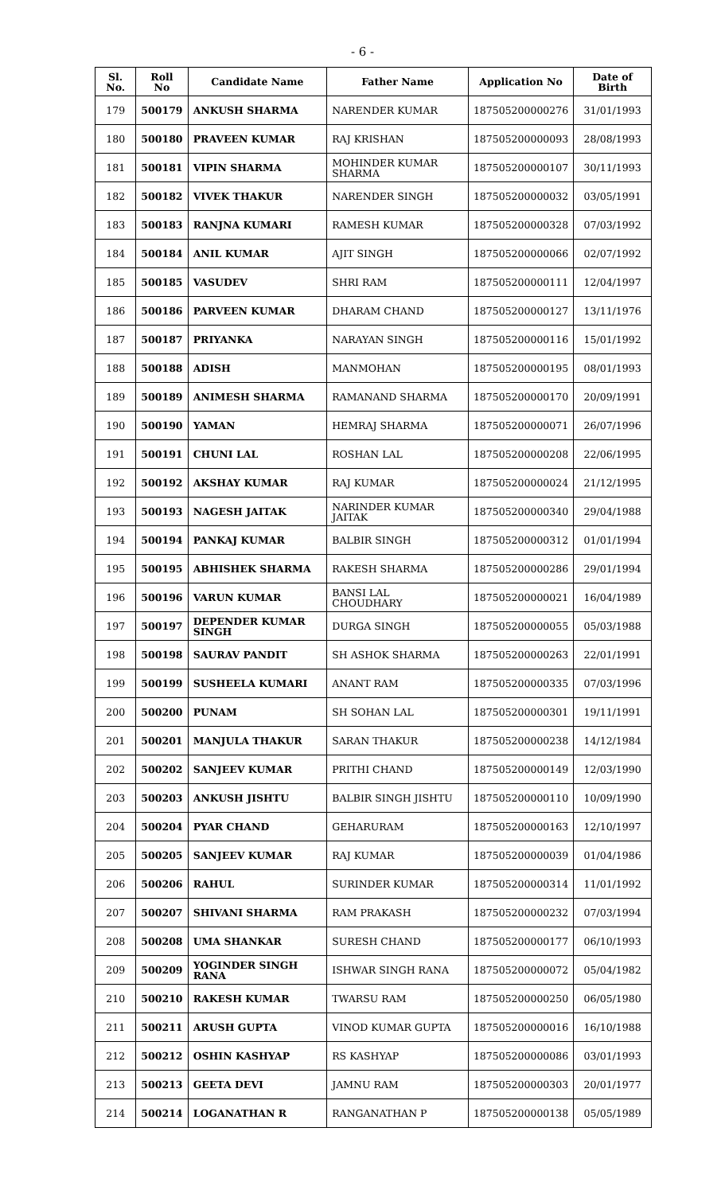- 6 -
| Sl. No. | Roll No | Candidate Name | Father Name | Application No | Date of Birth |
| --- | --- | --- | --- | --- | --- |
| 179 | 500179 | ANKUSH SHARMA | NARENDER KUMAR | 187505200000276 | 31/01/1993 |
| 180 | 500180 | PRAVEEN KUMAR | RAJ KRISHAN | 187505200000093 | 28/08/1993 |
| 181 | 500181 | VIPIN SHARMA | MOHINDER KUMAR SHARMA | 187505200000107 | 30/11/1993 |
| 182 | 500182 | VIVEK THAKUR | NARENDER SINGH | 187505200000032 | 03/05/1991 |
| 183 | 500183 | RANJNA KUMARI | RAMESH KUMAR | 187505200000328 | 07/03/1992 |
| 184 | 500184 | ANIL KUMAR | AJIT SINGH | 187505200000066 | 02/07/1992 |
| 185 | 500185 | VASUDEV | SHRI RAM | 187505200000111 | 12/04/1997 |
| 186 | 500186 | PARVEEN KUMAR | DHARAM CHAND | 187505200000127 | 13/11/1976 |
| 187 | 500187 | PRIYANKA | NARAYAN SINGH | 187505200000116 | 15/01/1992 |
| 188 | 500188 | ADISH | MANMOHAN | 187505200000195 | 08/01/1993 |
| 189 | 500189 | ANIMESH SHARMA | RAMANAND SHARMA | 187505200000170 | 20/09/1991 |
| 190 | 500190 | YAMAN | HEMRAJ SHARMA | 187505200000071 | 26/07/1996 |
| 191 | 500191 | CHUNI LAL | ROSHAN LAL | 187505200000208 | 22/06/1995 |
| 192 | 500192 | AKSHAY KUMAR | RAJ KUMAR | 187505200000024 | 21/12/1995 |
| 193 | 500193 | NAGESH JAITAK | NARINDER KUMAR JAITAK | 187505200000340 | 29/04/1988 |
| 194 | 500194 | PANKAJ KUMAR | BALBIR SINGH | 187505200000312 | 01/01/1994 |
| 195 | 500195 | ABHISHEK SHARMA | RAKESH SHARMA | 187505200000286 | 29/01/1994 |
| 196 | 500196 | VARUN KUMAR | BANSI LAL CHOUDHARY | 187505200000021 | 16/04/1989 |
| 197 | 500197 | DEPENDER KUMAR SINGH | DURGA SINGH | 187505200000055 | 05/03/1988 |
| 198 | 500198 | SAURAV PANDIT | SH ASHOK SHARMA | 187505200000263 | 22/01/1991 |
| 199 | 500199 | SUSHEELA KUMARI | ANANT RAM | 187505200000335 | 07/03/1996 |
| 200 | 500200 | PUNAM | SH SOHAN LAL | 187505200000301 | 19/11/1991 |
| 201 | 500201 | MANJULA THAKUR | SARAN THAKUR | 187505200000238 | 14/12/1984 |
| 202 | 500202 | SANJEEV KUMAR | PRITHI CHAND | 187505200000149 | 12/03/1990 |
| 203 | 500203 | ANKUSH JISHTU | BALBIR SINGH JISHTU | 187505200000110 | 10/09/1990 |
| 204 | 500204 | PYAR CHAND | GEHARURAM | 187505200000163 | 12/10/1997 |
| 205 | 500205 | SANJEEV KUMAR | RAJ KUMAR | 187505200000039 | 01/04/1986 |
| 206 | 500206 | RAHUL | SURINDER KUMAR | 187505200000314 | 11/01/1992 |
| 207 | 500207 | SHIVANI SHARMA | RAM PRAKASH | 187505200000232 | 07/03/1994 |
| 208 | 500208 | UMA SHANKAR | SURESH CHAND | 187505200000177 | 06/10/1993 |
| 209 | 500209 | YOGINDER SINGH RANA | ISHWAR SINGH RANA | 187505200000072 | 05/04/1982 |
| 210 | 500210 | RAKESH KUMAR | TWARSU RAM | 187505200000250 | 06/05/1980 |
| 211 | 500211 | ARUSH GUPTA | VINOD KUMAR GUPTA | 187505200000016 | 16/10/1988 |
| 212 | 500212 | OSHIN KASHYAP | RS KASHYAP | 187505200000086 | 03/01/1993 |
| 213 | 500213 | GEETA DEVI | JAMNU RAM | 187505200000303 | 20/01/1977 |
| 214 | 500214 | LOGANATHAN R | RANGANATHAN P | 187505200000138 | 05/05/1989 |